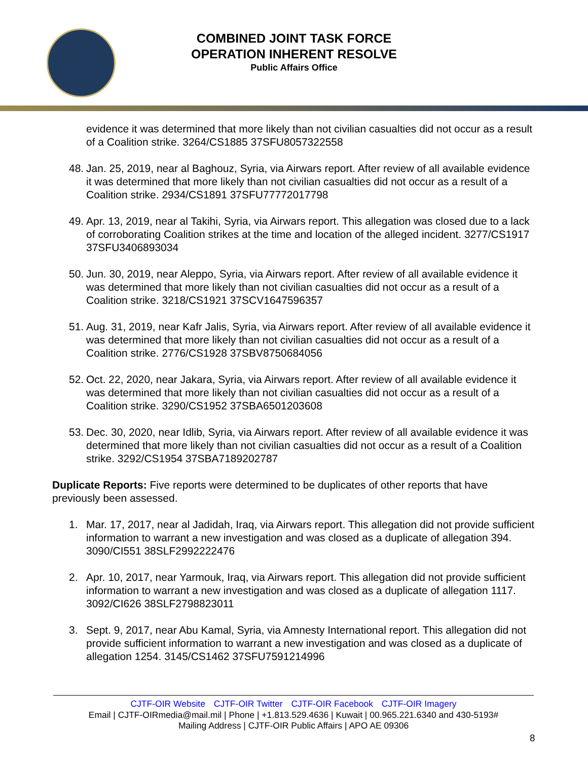COMBINED JOINT TASK FORCE
OPERATION INHERENT RESOLVE
Public Affairs Office
evidence it was determined that more likely than not civilian casualties did not occur as a result of a Coalition strike. 3264/CS1885 37SFU8057322558
48. Jan. 25, 2019, near al Baghouz, Syria, via Airwars report. After review of all available evidence it was determined that more likely than not civilian casualties did not occur as a result of a Coalition strike. 2934/CS1891 37SFU77772017798
49. Apr. 13, 2019, near al Takihi, Syria, via Airwars report. This allegation was closed due to a lack of corroborating Coalition strikes at the time and location of the alleged incident. 3277/CS1917 37SFU3406893034
50. Jun. 30, 2019, near Aleppo, Syria, via Airwars report. After review of all available evidence it was determined that more likely than not civilian casualties did not occur as a result of a Coalition strike. 3218/CS1921 37SCV1647596357
51. Aug. 31, 2019, near Kafr Jalis, Syria, via Airwars report. After review of all available evidence it was determined that more likely than not civilian casualties did not occur as a result of a Coalition strike. 2776/CS1928 37SBV8750684056
52. Oct. 22, 2020, near Jakara, Syria, via Airwars report. After review of all available evidence it was determined that more likely than not civilian casualties did not occur as a result of a Coalition strike. 3290/CS1952 37SBA6501203608
53. Dec. 30, 2020, near Idlib, Syria, via Airwars report. After review of all available evidence it was determined that more likely than not civilian casualties did not occur as a result of a Coalition strike. 3292/CS1954 37SBA7189202787
Duplicate Reports: Five reports were determined to be duplicates of other reports that have previously been assessed.
1. Mar. 17, 2017, near al Jadidah, Iraq, via Airwars report. This allegation did not provide sufficient information to warrant a new investigation and was closed as a duplicate of allegation 394. 3090/CI551 38SLF2992222476
2. Apr. 10, 2017, near Yarmouk, Iraq, via Airwars report. This allegation did not provide sufficient information to warrant a new investigation and was closed as a duplicate of allegation 1117. 3092/CI626 38SLF2798823011
3. Sept. 9, 2017, near Abu Kamal, Syria, via Amnesty International report. This allegation did not provide sufficient information to warrant a new investigation and was closed as a duplicate of allegation 1254. 3145/CS1462 37SFU7591214996
CJTF-OIR Website CJTF-OIR Twitter CJTF-OIR Facebook CJTF-OIR Imagery
Email | CJTF-OIRmedia@mail.mil | Phone | +1.813.529.4636 | Kuwait | 00.965.221.6340 and 430-5193#
Mailing Address | CJTF-OIR Public Affairs | APO AE 09306
8